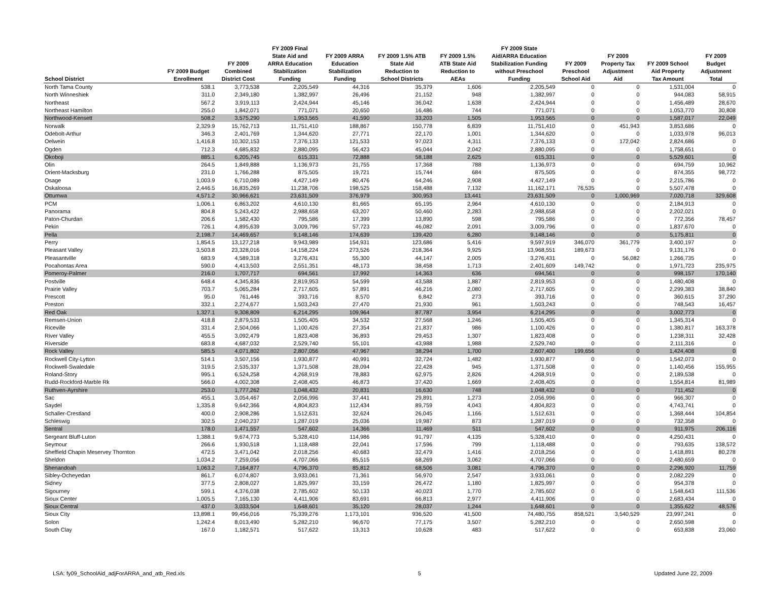| School District | FY 2009 Budget Enrollment | FY 2009 Combined District Cost | FY 2009 Final State Aid and ARRA Education Stabilization Funding | FY 2009 ARRA Education Stabilization Funding | FY 2009 1.5% ATB State Aid Reduction to School Districts | FY 2009 1.5% ATB State Aid Reduction to AEAs | FY 2009 State Aid/ARRA Education Stabilization Funding without Preschool Funding | FY 2009 Preschool School Aid | FY 2009 Property Tax Adjustment Aid | FY 2009 School Aid Property Tax Amount | FY 2009 Budget Adjustment Total |
| --- | --- | --- | --- | --- | --- | --- | --- | --- | --- | --- | --- |
| North Tama County | 538.1 | 3,773,538 | 2,205,549 | 44,316 | 35,379 | 1,606 | 2,205,549 | 0 | 0 | 1,531,004 | 0 |
| North Winneshiek | 311.0 | 2,349,180 | 1,382,997 | 26,496 | 21,152 | 948 | 1,382,997 | 0 | 0 | 944,083 | 58,915 |
| Northeast | 567.2 | 3,919,113 | 2,424,944 | 45,146 | 36,042 | 1,638 | 2,424,944 | 0 | 0 | 1,456,489 | 28,670 |
| Northeast Hamilton | 255.0 | 1,842,071 | 771,071 | 20,650 | 16,486 | 744 | 771,071 | 0 | 0 | 1,053,770 | 30,808 |
| Northwood-Kensett | 508.2 | 3,575,290 | 1,953,565 | 41,590 | 33,203 | 1,505 | 1,953,565 | 0 | 0 | 1,587,017 | 22,049 |
| Norwalk | 2,329.9 | 15,762,713 | 11,751,410 | 188,867 | 150,778 | 6,839 | 11,751,410 | 0 | 451,943 | 3,853,686 | 0 |
| Odebolt-Arthur | 346.3 | 2,401,769 | 1,344,620 | 27,771 | 22,170 | 1,001 | 1,344,620 | 0 | 0 | 1,033,978 | 96,013 |
| Oelwein | 1,416.8 | 10,302,153 | 7,376,133 | 121,533 | 97,023 | 4,311 | 7,376,133 | 0 | 172,042 | 2,824,686 | 0 |
| Ogden | 712.3 | 4,685,832 | 2,880,095 | 56,423 | 45,044 | 2,042 | 2,880,095 | 0 | 0 | 1,758,651 | 0 |
| Okoboji | 885.1 | 6,205,745 | 615,331 | 72,888 | 58,188 | 2,625 | 615,331 | 0 | 0 | 5,529,601 | 0 |
| Olin | 264.5 | 1,849,888 | 1,136,973 | 21,755 | 17,368 | 788 | 1,136,973 | 0 | 0 | 694,759 | 10,962 |
| Orient-Macksburg | 231.0 | 1,766,288 | 875,505 | 19,721 | 15,744 | 684 | 875,505 | 0 | 0 | 874,355 | 98,772 |
| Osage | 1,003.9 | 6,710,089 | 4,427,149 | 80,476 | 64,246 | 2,908 | 4,427,149 | 0 | 0 | 2,215,786 | 0 |
| Oskaloosa | 2,446.5 | 16,835,269 | 11,238,706 | 198,525 | 158,488 | 7,132 | 11,162,171 | 76,535 | 0 | 5,507,478 | 0 |
| Ottumwa | 4,571.2 | 30,966,621 | 23,631,509 | 376,979 | 300,953 | 13,441 | 23,631,509 | 0 | 1,000,969 | 7,020,718 | 329,608 |
| PCM | 1,006.1 | 6,863,202 | 4,610,130 | 81,665 | 65,195 | 2,964 | 4,610,130 | 0 | 0 | 2,184,913 | 0 |
| Panorama | 804.8 | 5,243,422 | 2,988,658 | 63,207 | 50,460 | 2,283 | 2,988,658 | 0 | 0 | 2,202,021 | 0 |
| Paton-Churdan | 206.6 | 1,582,430 | 795,586 | 17,399 | 13,890 | 598 | 795,586 | 0 | 0 | 772,356 | 78,457 |
| Pekin | 726.1 | 4,895,639 | 3,009,796 | 57,723 | 46,082 | 2,091 | 3,009,796 | 0 | 0 | 1,837,670 | 0 |
| Pella | 2,198.7 | 14,469,657 | 9,148,146 | 174,639 | 139,420 | 6,280 | 9,148,146 | 0 | 0 | 5,175,811 | 0 |
| Perry | 1,854.5 | 13,127,218 | 9,943,989 | 154,931 | 123,686 | 5,416 | 9,597,919 | 346,070 | 361,779 | 3,400,197 | 0 |
| Pleasant Valley | 3,503.8 | 23,328,016 | 14,158,224 | 273,526 | 218,364 | 9,925 | 13,968,551 | 189,673 | 0 | 9,131,176 | 0 |
| Pleasantville | 683.9 | 4,589,318 | 3,276,431 | 55,300 | 44,147 | 2,005 | 3,276,431 | 0 | 56,082 | 1,266,735 | 0 |
| Pocahontas Area | 590.0 | 4,413,503 | 2,551,351 | 48,173 | 38,458 | 1,713 | 2,401,609 | 149,742 | 0 | 1,971,723 | 235,975 |
| Pomeroy-Palmer | 216.0 | 1,707,717 | 694,561 | 17,992 | 14,363 | 636 | 694,561 | 0 | 0 | 998,157 | 170,140 |
| Postville | 648.4 | 4,345,836 | 2,819,953 | 54,599 | 43,588 | 1,887 | 2,819,953 | 0 | 0 | 1,480,408 | 0 |
| Prairie Valley | 703.7 | 5,065,284 | 2,717,605 | 57,891 | 46,216 | 2,080 | 2,717,605 | 0 | 0 | 2,299,383 | 38,840 |
| Prescott | 95.0 | 761,446 | 393,716 | 8,570 | 6,842 | 273 | 393,716 | 0 | 0 | 360,615 | 37,290 |
| Preston | 332.1 | 2,274,677 | 1,503,243 | 27,470 | 21,930 | 961 | 1,503,243 | 0 | 0 | 748,543 | 16,457 |
| Red Oak | 1,327.1 | 9,308,809 | 6,214,295 | 109,964 | 87,787 | 3,954 | 6,214,295 | 0 | 0 | 3,002,773 | 0 |
| Remsen-Union | 418.8 | 2,879,533 | 1,505,405 | 34,532 | 27,568 | 1,246 | 1,505,405 | 0 | 0 | 1,345,314 | 0 |
| Riceville | 331.4 | 2,504,066 | 1,100,426 | 27,354 | 21,837 | 986 | 1,100,426 | 0 | 0 | 1,380,817 | 163,378 |
| River Valley | 455.5 | 3,092,479 | 1,823,408 | 36,893 | 29,453 | 1,307 | 1,823,408 | 0 | 0 | 1,238,311 | 32,428 |
| Riverside | 683.8 | 4,687,032 | 2,529,740 | 55,101 | 43,988 | 1,988 | 2,529,740 | 0 | 0 | 2,111,316 | 0 |
| Rock Valley | 585.5 | 4,071,802 | 2,807,056 | 47,967 | 38,294 | 1,700 | 2,607,400 | 199,656 | 0 | 1,424,408 | 0 |
| Rockwell City-Lytton | 514.1 | 3,507,156 | 1,930,877 | 40,991 | 32,724 | 1,482 | 1,930,877 | 0 | 0 | 1,542,073 | 0 |
| Rockwell-Swaledale | 319.5 | 2,535,337 | 1,371,508 | 28,094 | 22,428 | 945 | 1,371,508 | 0 | 0 | 1,140,456 | 155,955 |
| Roland-Story | 995.1 | 6,524,258 | 4,268,919 | 78,883 | 62,975 | 2,826 | 4,268,919 | 0 | 0 | 2,189,538 | 0 |
| Rudd-Rockford-Marble Rk | 566.0 | 4,002,308 | 2,408,405 | 46,873 | 37,420 | 1,669 | 2,408,405 | 0 | 0 | 1,554,814 | 81,989 |
| Ruthven-Ayrshire | 253.0 | 1,777,262 | 1,048,432 | 20,831 | 16,630 | 748 | 1,048,432 | 0 | 0 | 711,452 | 0 |
| Sac | 455.1 | 3,054,467 | 2,056,996 | 37,441 | 29,891 | 1,273 | 2,056,996 | 0 | 0 | 966,307 | 0 |
| Saydel | 1,335.8 | 9,642,366 | 4,804,823 | 112,434 | 89,759 | 4,043 | 4,804,823 | 0 | 0 | 4,743,741 | 0 |
| Schaller-Crestland | 400.0 | 2,908,286 | 1,512,631 | 32,624 | 26,045 | 1,166 | 1,512,631 | 0 | 0 | 1,368,444 | 104,854 |
| Schleswig | 302.5 | 2,040,237 | 1,287,019 | 25,036 | 19,987 | 873 | 1,287,019 | 0 | 0 | 732,358 | 0 |
| Sentral | 178.0 | 1,471,557 | 547,602 | 14,366 | 11,469 | 511 | 547,602 | 0 | 0 | 911,975 | 206,116 |
| Sergeant Bluff-Luton | 1,388.1 | 9,674,773 | 5,328,410 | 114,986 | 91,797 | 4,135 | 5,328,410 | 0 | 0 | 4,250,431 | 0 |
| Seymour | 266.6 | 1,930,518 | 1,118,488 | 22,041 | 17,596 | 799 | 1,118,488 | 0 | 0 | 793,635 | 138,572 |
| Sheffield Chapin Meservey Thornton | 472.5 | 3,471,042 | 2,018,256 | 40,683 | 32,479 | 1,416 | 2,018,256 | 0 | 0 | 1,418,891 | 80,278 |
| Sheldon | 1,034.2 | 7,259,056 | 4,707,066 | 85,515 | 68,269 | 3,062 | 4,707,066 | 0 | 0 | 2,480,659 | 0 |
| Shenandoah | 1,063.2 | 7,164,877 | 4,796,370 | 85,812 | 68,506 | 3,081 | 4,796,370 | 0 | 0 | 2,296,920 | 11,759 |
| Sibley-Ocheyedan | 861.7 | 6,074,807 | 3,933,061 | 71,361 | 56,970 | 2,547 | 3,933,061 | 0 | 0 | 2,082,229 | 0 |
| Sidney | 377.5 | 2,808,027 | 1,825,997 | 33,159 | 26,472 | 1,180 | 1,825,997 | 0 | 0 | 954,378 | 0 |
| Sigourney | 599.1 | 4,376,038 | 2,785,602 | 50,133 | 40,023 | 1,770 | 2,785,602 | 0 | 0 | 1,548,643 | 111,536 |
| Sioux Center | 1,005.5 | 7,165,130 | 4,411,906 | 83,691 | 66,813 | 2,977 | 4,411,906 | 0 | 0 | 2,683,434 | 0 |
| Sioux Central | 437.0 | 3,033,504 | 1,648,601 | 35,120 | 28,037 | 1,244 | 1,648,601 | 0 | 0 | 1,355,622 | 48,576 |
| Sioux City | 13,898.1 | 99,456,016 | 75,339,276 | 1,173,101 | 936,520 | 41,500 | 74,480,755 | 858,521 | 3,540,529 | 23,997,241 | 0 |
| Solon | 1,242.4 | 8,013,490 | 5,282,210 | 96,670 | 77,175 | 3,507 | 5,282,210 | 0 | 0 | 2,650,598 | 0 |
| South Clay | 167.0 | 1,182,571 | 517,622 | 13,313 | 10,628 | 483 | 517,622 | 0 | 0 | 653,838 | 23,060 |
LSA: fy09_SchoolAid_adjForARRA_and_atb_Red.xls 5 Updated June 22, 2009